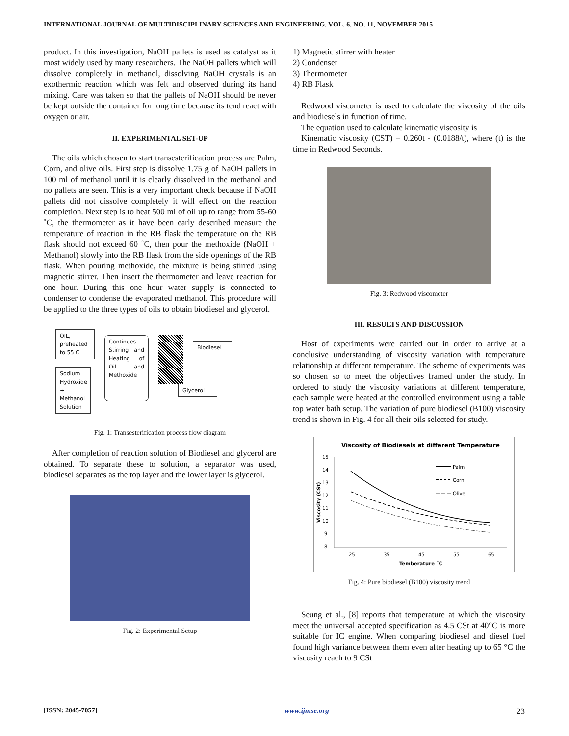INTERNATIONAL JOURNAL OF MULTIDISCIPLINARY SCIENCES AND ENGINEERING, VOL. 6, NO. 11, NOVEMBER 2015
product. In this investigation, NaOH pallets is used as catalyst as it most widely used by many researchers. The NaOH pallets which will dissolve completely in methanol, dissolving NaOH crystals is an exothermic reaction which was felt and observed during its hand mixing. Care was taken so that the pallets of NaOH should be never be kept outside the container for long time because its tend react with oxygen or air.
II. EXPERIMENTAL SET-UP
The oils which chosen to start transesterification process are Palm, Corn, and olive oils. First step is dissolve 1.75 g of NaOH pallets in 100 ml of methanol until it is clearly dissolved in the methanol and no pallets are seen. This is a very important check because if NaOH pallets did not dissolve completely it will effect on the reaction completion. Next step is to heat 500 ml of oil up to range from 55-60 ˚C, the thermometer as it have been early described measure the temperature of reaction in the RB flask the temperature on the RB flask should not exceed 60 ˚C, then pour the methoxide (NaOH + Methanol) slowly into the RB flask from the side openings of the RB flask. When pouring methoxide, the mixture is being stirred using magnetic stirrer. Then insert the thermometer and leave reaction for one hour. During this one hour water supply is connected to condenser to condense the evaporated methanol. This procedure will be applied to the three types of oils to obtain biodiesel and glycerol.
OIL, preheated to 55 C
Sodium Hydroxide + Methanol Solution
Continues Stirring and Heating of Oil and Methoxide
Biodiesel
Glycerol
Fig. 1: Transesterification process flow diagram
After completion of reaction solution of Biodiesel and glycerol are obtained. To separate these to solution, a separator was used, biodiesel separates as the top layer and the lower layer is glycerol.
Fig. 2: Experimental Setup 1 2 3 4
1) Magnetic stirrer with heater
2) Condenser
3) Thermometer
4) RB Flask
Redwood viscometer is used to calculate the viscosity of the oils and biodiesels in function of time.
The equation used to calculate kinematic viscosity is
Kinematic viscosity (CST) = 0.260t - (0.0188/t), where (t) is the time in Redwood Seconds.
Fig. 3: Redwood viscometer
III. RESULTS AND DISCUSSION
Host of experiments were carried out in order to arrive at a conclusive understanding of viscosity variation with temperature relationship at different temperature. The scheme of experiments was so chosen so to meet the objectives framed under the study. In ordered to study the viscosity variations at different temperature, each sample were heated at the controlled environment using a table top water bath setup. The variation of pure biodiesel (B100) viscosity trend is shown in Fig. 4 for all their oils selected for study.
Viscosity of Biodiesels at different Temperature
15
14
13
12
11
10
9
8
25
35
45
55
65
Temberature ˚C
Viscosity (CSt)
Palm
Corn
Olive
Fig. 4: Pure biodiesel (B100) viscosity trend
Seung et al., [8] reports that temperature at which the viscosity meet the universal accepted specification as 4.5 CSt at 40°C is more suitable for IC engine. When comparing biodiesel and diesel fuel found high variance between them even after heating up to 65 °C the viscosity reach to 9 CSt
[ISSN: 2045-7057] www.ijmse.org 23